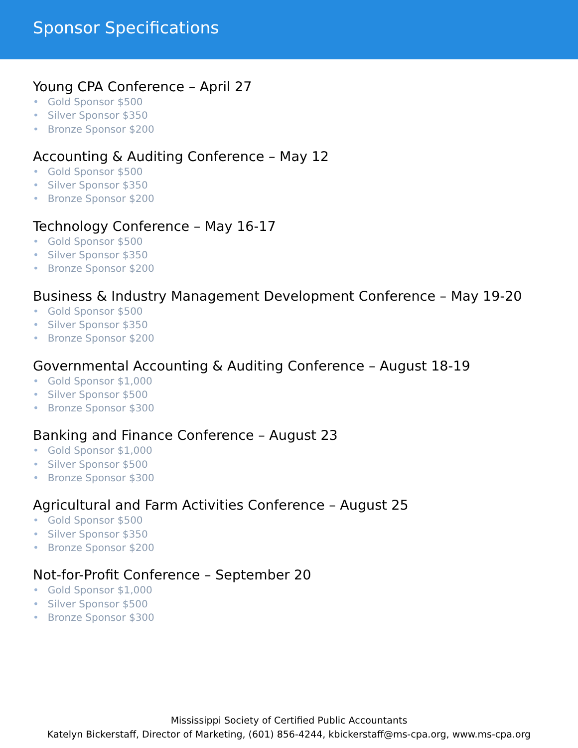Sponsor Specifications
Young CPA Conference – April 27
• Gold Sponsor $500
• Silver Sponsor $350
• Bronze Sponsor $200
Accounting & Auditing Conference – May 12
• Gold Sponsor $500
• Silver Sponsor $350
• Bronze Sponsor $200
Technology Conference – May 16-17
• Gold Sponsor $500
• Silver Sponsor $350
• Bronze Sponsor $200
Business & Industry Management Development Conference – May 19-20
• Gold Sponsor $500
• Silver Sponsor $350
• Bronze Sponsor $200
Governmental Accounting & Auditing Conference – August 18-19
• Gold Sponsor $1,000
• Silver Sponsor $500
• Bronze Sponsor $300
Banking and Finance Conference – August 23
• Gold Sponsor $1,000
• Silver Sponsor $500
• Bronze Sponsor $300
Agricultural and Farm Activities Conference – August 25
• Gold Sponsor $500
• Silver Sponsor $350
• Bronze Sponsor $200
Not-for-Profit Conference – September 20
• Gold Sponsor $1,000
• Silver Sponsor $500
• Bronze Sponsor $300
Mississippi Society of Certified Public Accountants
Katelyn Bickerstaff, Director of Marketing, (601) 856-4244, kbickerstaff@ms-cpa.org, www.ms-cpa.org